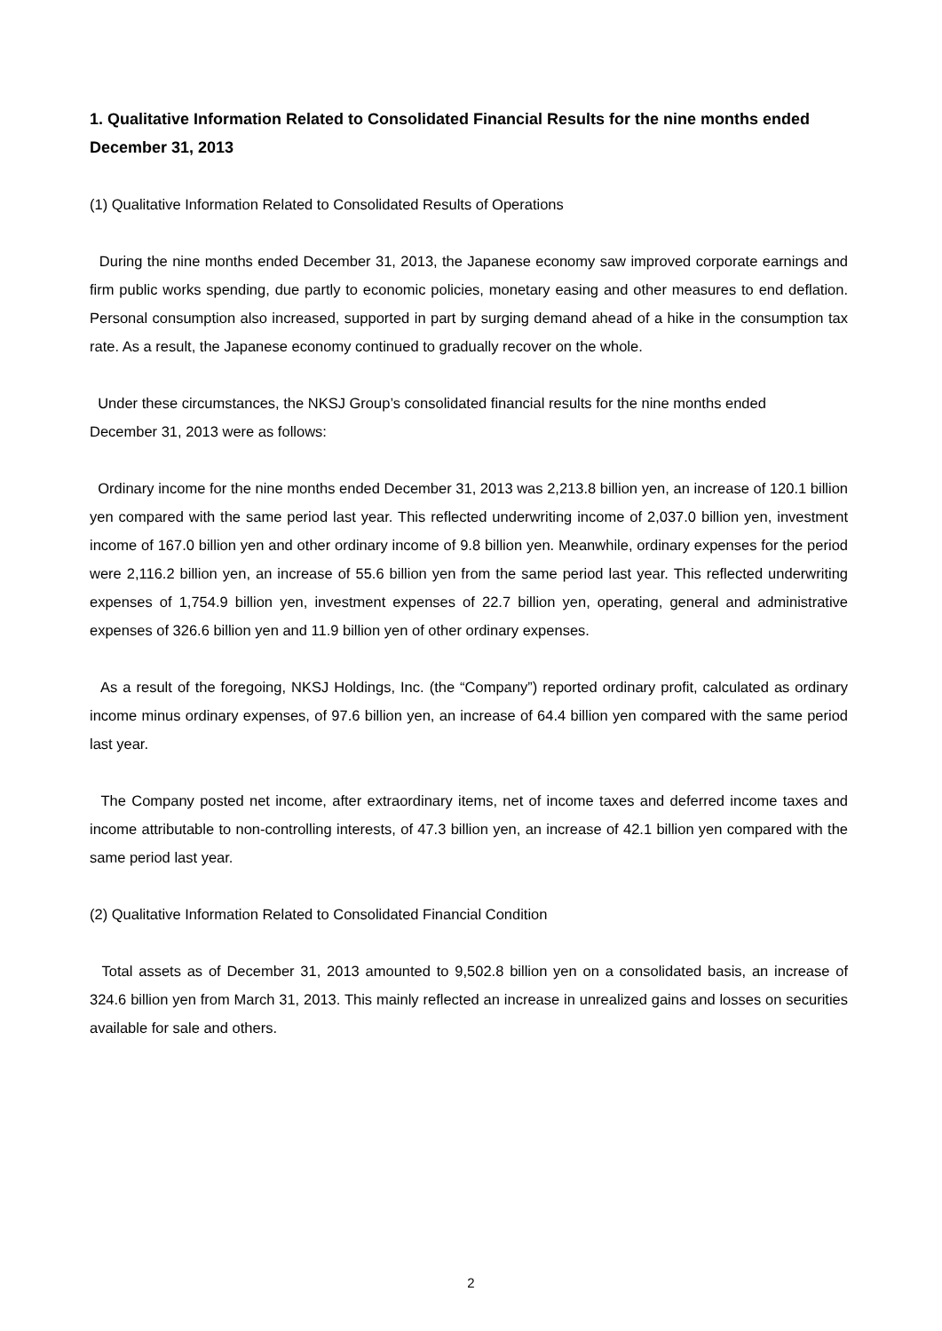1. Qualitative Information Related to Consolidated Financial Results for the nine months ended December 31, 2013
(1) Qualitative Information Related to Consolidated Results of Operations
During the nine months ended December 31, 2013, the Japanese economy saw improved corporate earnings and firm public works spending, due partly to economic policies, monetary easing and other measures to end deflation. Personal consumption also increased, supported in part by surging demand ahead of a hike in the consumption tax rate. As a result, the Japanese economy continued to gradually recover on the whole.
Under these circumstances, the NKSJ Group’s consolidated financial results for the nine months ended
December 31, 2013 were as follows:
Ordinary income for the nine months ended December 31, 2013 was 2,213.8 billion yen, an increase of 120.1 billion yen compared with the same period last year. This reflected underwriting income of 2,037.0 billion yen, investment income of 167.0 billion yen and other ordinary income of 9.8 billion yen. Meanwhile, ordinary expenses for the period were 2,116.2 billion yen, an increase of 55.6 billion yen from the same period last year. This reflected underwriting expenses of 1,754.9 billion yen, investment expenses of 22.7 billion yen, operating, general and administrative expenses of 326.6 billion yen and 11.9 billion yen of other ordinary expenses.
As a result of the foregoing, NKSJ Holdings, Inc. (the “Company”) reported ordinary profit, calculated as ordinary income minus ordinary expenses, of 97.6 billion yen, an increase of 64.4 billion yen compared with the same period last year.
The Company posted net income, after extraordinary items, net of income taxes and deferred income taxes and income attributable to non-controlling interests, of 47.3 billion yen, an increase of 42.1 billion yen compared with the same period last year.
(2) Qualitative Information Related to Consolidated Financial Condition
Total assets as of December 31, 2013 amounted to 9,502.8 billion yen on a consolidated basis, an increase of 324.6 billion yen from March 31, 2013. This mainly reflected an increase in unrealized gains and losses on securities available for sale and others.
2